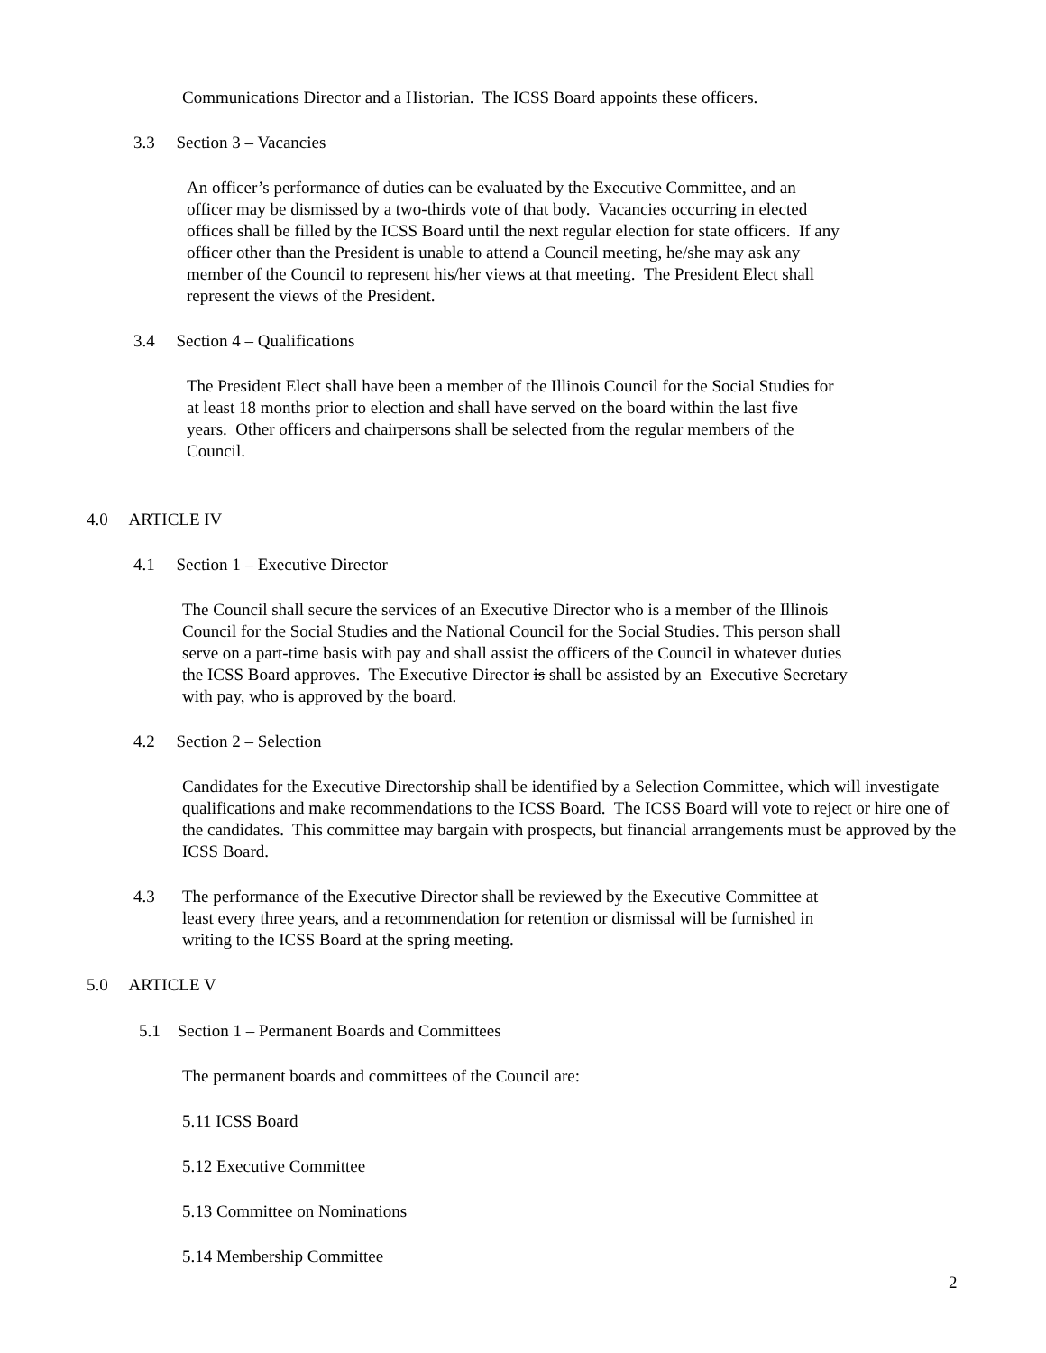Communications Director and a Historian. The ICSS Board appoints these officers.
3.3 Section 3 – Vacancies
An officer’s performance of duties can be evaluated by the Executive Committee, and an officer may be dismissed by a two-thirds vote of that body. Vacancies occurring in elected offices shall be filled by the ICSS Board until the next regular election for state officers. If any officer other than the President is unable to attend a Council meeting, he/she may ask any member of the Council to represent his/her views at that meeting. The President Elect shall represent the views of the President.
3.4 Section 4 – Qualifications
The President Elect shall have been a member of the Illinois Council for the Social Studies for at least 18 months prior to election and shall have served on the board within the last five years. Other officers and chairpersons shall be selected from the regular members of the Council.
4.0 ARTICLE IV
4.1 Section 1 – Executive Director
The Council shall secure the services of an Executive Director who is a member of the Illinois Council for the Social Studies and the National Council for the Social Studies. This person shall serve on a part-time basis with pay and shall assist the officers of the Council in whatever duties the ICSS Board approves. The Executive Director is shall be assisted by an Executive Secretary with pay, who is approved by the board.
4.2 Section 2 – Selection
Candidates for the Executive Directorship shall be identified by a Selection Committee, which will investigate qualifications and make recommendations to the ICSS Board. The ICSS Board will vote to reject or hire one of the candidates. This committee may bargain with prospects, but financial arrangements must be approved by the ICSS Board.
4.3
The performance of the Executive Director shall be reviewed by the Executive Committee at least every three years, and a recommendation for retention or dismissal will be furnished in writing to the ICSS Board at the spring meeting.
5.0 ARTICLE V
5.1 Section 1 – Permanent Boards and Committees
The permanent boards and committees of the Council are:
5.11 ICSS Board
5.12 Executive Committee
5.13 Committee on Nominations
5.14 Membership Committee
2